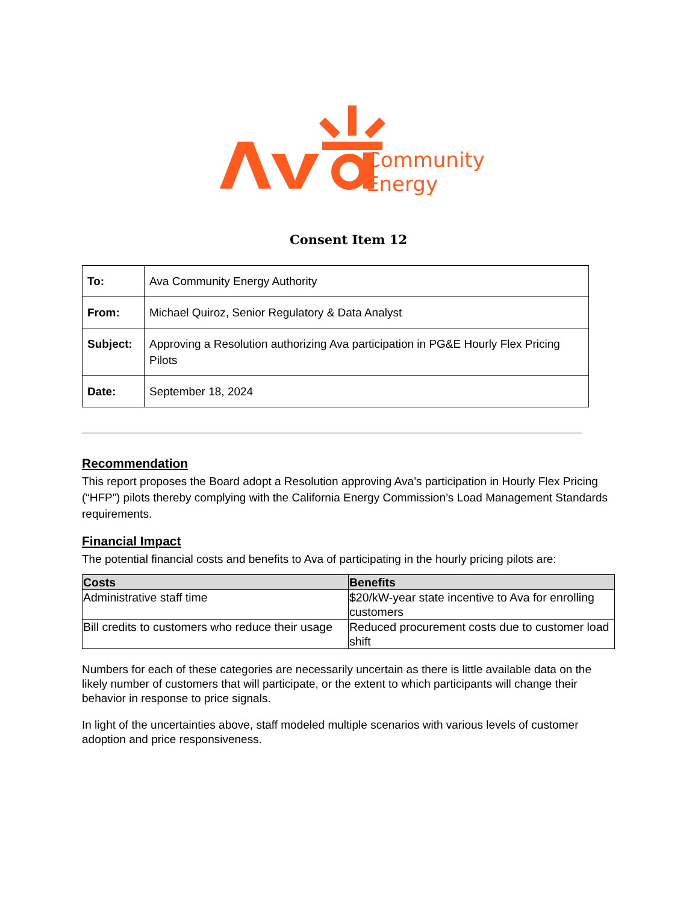Community
Energy
Consent Item 12
| To: | Ava Community Energy Authority |
| From: | Michael Quiroz, Senior Regulatory & Data Analyst |
| Subject: | Approving a Resolution authorizing Ava participation in PG&E Hourly Flex Pricing Pilots |
| Date: | September 18, 2024 |
Recommendation
This report proposes the Board adopt a Resolution approving Ava’s participation in Hourly Flex Pricing (“HFP”) pilots thereby complying with the California Energy Commission’s Load Management Standards requirements.
Financial Impact
The potential financial costs and benefits to Ava of participating in the hourly pricing pilots are:
| Costs | Benefits |
| --- | --- |
| Administrative staff time | $20/kW-year state incentive to Ava for enrolling customers |
| Bill credits to customers who reduce their usage | Reduced procurement costs due to customer load shift |
Numbers for each of these categories are necessarily uncertain as there is little available data on the likely number of customers that will participate, or the extent to which participants will change their behavior in response to price signals.
In light of the uncertainties above, staff modeled multiple scenarios with various levels of customer adoption and price responsiveness.